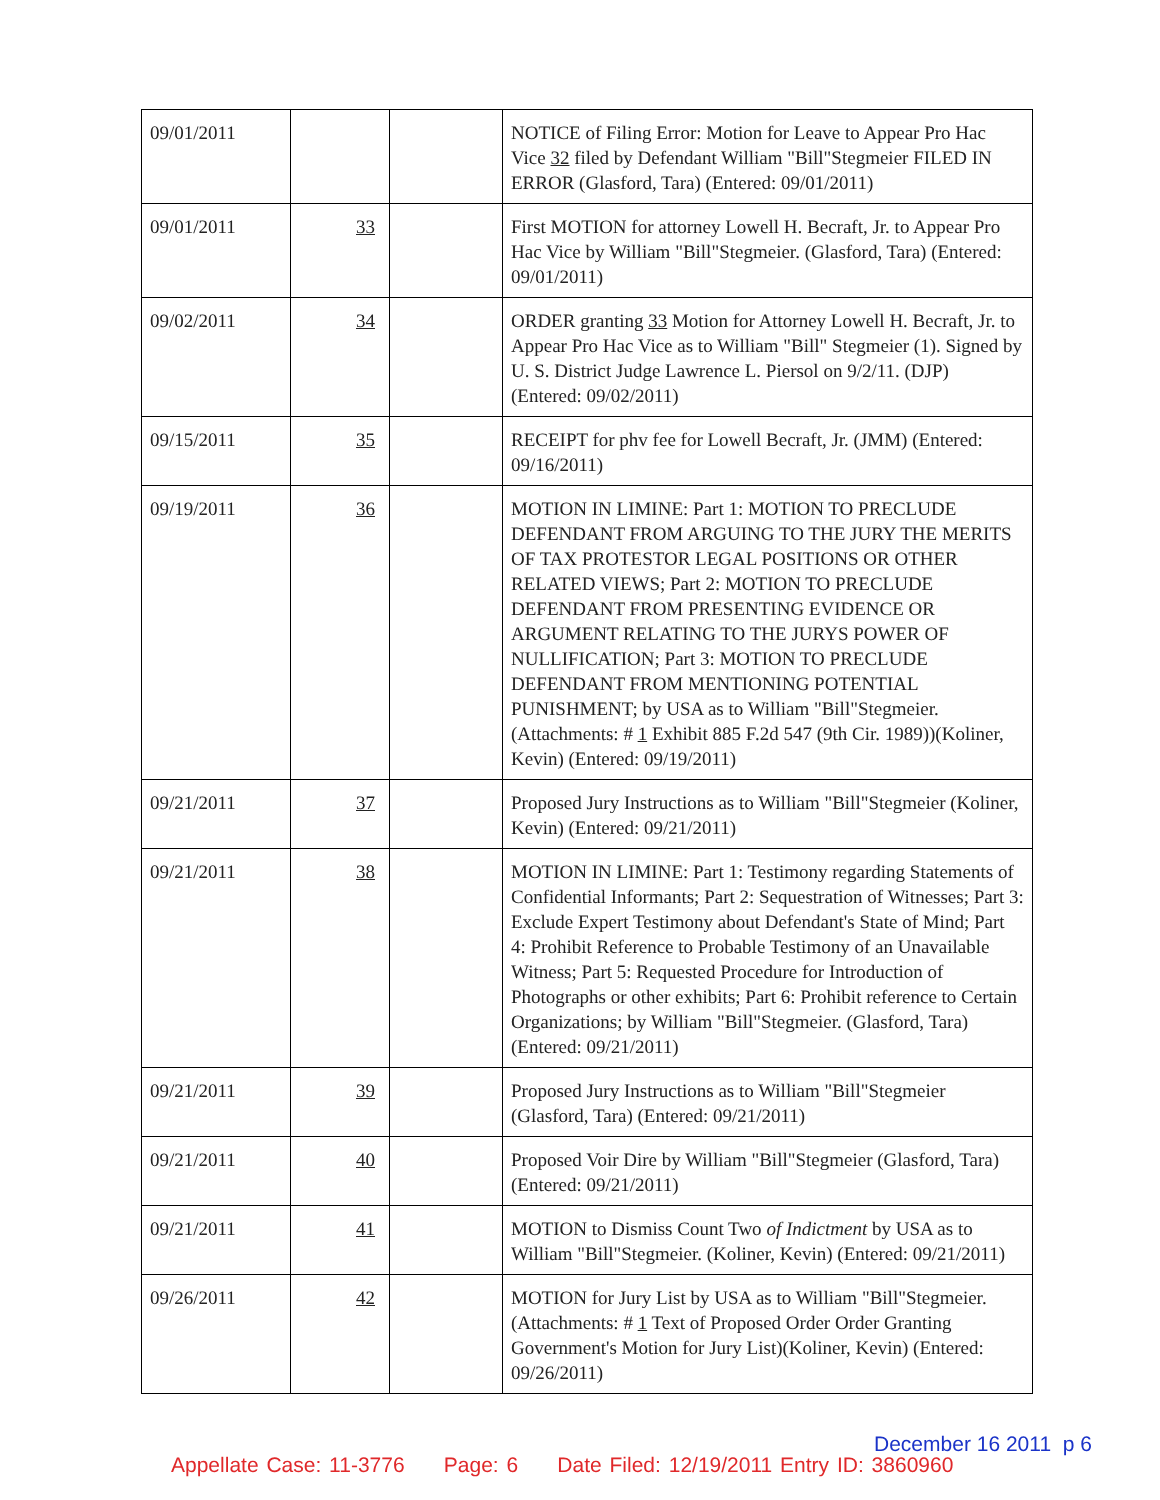| 09/01/2011 | | | NOTICE of Filing Error: Motion for Leave to Appear Pro Hac Vice 32 filed by Defendant William "Bill"Stegmeier FILED IN ERROR (Glasford, Tara) (Entered: 09/01/2011) |
| 09/01/2011 | 33 | | First MOTION for attorney Lowell H. Becraft, Jr. to Appear Pro Hac Vice by William "Bill"Stegmeier. (Glasford, Tara) (Entered: 09/01/2011) |
| 09/02/2011 | 34 | | ORDER granting 33 Motion for Attorney Lowell H. Becraft, Jr. to Appear Pro Hac Vice as to William "Bill" Stegmeier (1). Signed by U. S. District Judge Lawrence L. Piersol on 9/2/11. (DJP) (Entered: 09/02/2011) |
| 09/15/2011 | 35 | | RECEIPT for phv fee for Lowell Becraft, Jr. (JMM) (Entered: 09/16/2011) |
| 09/19/2011 | 36 | | MOTION IN LIMINE: Part 1: MOTION TO PRECLUDE DEFENDANT FROM ARGUING TO THE JURY THE MERITS OF TAX PROTESTOR LEGAL POSITIONS OR OTHER RELATED VIEWS; Part 2: MOTION TO PRECLUDE DEFENDANT FROM PRESENTING EVIDENCE OR ARGUMENT RELATING TO THE JURYS POWER OF NULLIFICATION; Part 3: MOTION TO PRECLUDE DEFENDANT FROM MENTIONING POTENTIAL PUNISHMENT; by USA as to William "Bill"Stegmeier. (Attachments: # 1 Exhibit 885 F.2d 547 (9th Cir. 1989))(Koliner, Kevin) (Entered: 09/19/2011) |
| 09/21/2011 | 37 | | Proposed Jury Instructions as to William "Bill"Stegmeier (Koliner, Kevin) (Entered: 09/21/2011) |
| 09/21/2011 | 38 | | MOTION IN LIMINE: Part 1: Testimony regarding Statements of Confidential Informants; Part 2: Sequestration of Witnesses; Part 3: Exclude Expert Testimony about Defendant's State of Mind; Part 4: Prohibit Reference to Probable Testimony of an Unavailable Witness; Part 5: Requested Procedure for Introduction of Photographs or other exhibits; Part 6: Prohibit reference to Certain Organizations; by William "Bill"Stegmeier. (Glasford, Tara) (Entered: 09/21/2011) |
| 09/21/2011 | 39 | | Proposed Jury Instructions as to William "Bill"Stegmeier (Glasford, Tara) (Entered: 09/21/2011) |
| 09/21/2011 | 40 | | Proposed Voir Dire by William "Bill"Stegmeier (Glasford, Tara) (Entered: 09/21/2011) |
| 09/21/2011 | 41 | | MOTION to Dismiss Count Two of Indictment by USA as to William "Bill"Stegmeier. (Koliner, Kevin) (Entered: 09/21/2011) |
| 09/26/2011 | 42 | | MOTION for Jury List by USA as to William "Bill"Stegmeier. (Attachments: # 1 Text of Proposed Order Order Granting Government's Motion for Jury List)(Koliner, Kevin) (Entered: 09/26/2011) |
December 16 2011 p 6
Appellate Case: 11-3776 Page: 6 Date Filed: 12/19/2011 Entry ID: 3860960